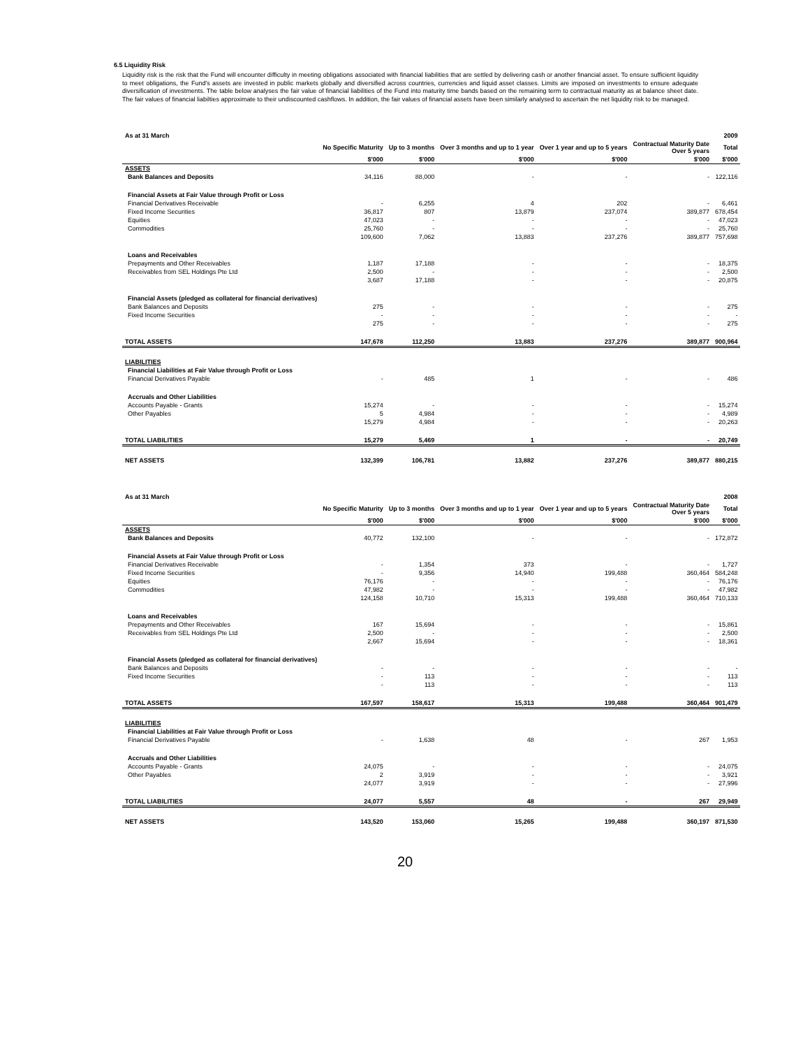6.5 Liquidity Risk
Liquidity risk is the risk that the Fund will encounter difficulty in meeting obligations associated with financial liabilities that are settled by delivering cash or another financial asset. To ensure sufficient liquidity to meet obligations, the Fund's assets are invested in public markets globally and diversified across countries, currencies and liquid asset classes. Limits are imposed on investments to ensure adequate diversification of investments. The table below analyses the fair value of financial liabilities of the Fund into maturity time bands based on the remaining term to contractual maturity as at balance sheet date. The fair values of financial liabilties approximate to their undiscounted cashflows. In addition, the fair values of financial assets have been similarly analysed to ascertain the net liquidity risk to be managed.
| As at 31 March | | | | | | 2009 |
| --- | --- | --- | --- | --- | --- | --- |
| | No Specific Maturity | Up to 3 months | Over 3 months and up to 1 year | Over 1 year and up to 5 years | Contractual Maturity Date Over 5 years | Total |
| | $'000 | $'000 | $'000 | $'000 | $'000 | $'000 |
| ASSETS | | | | | | |
| Bank Balances and Deposits | 34,116 | 88,000 | - | - | - | 122,116 |
| Financial Assets at Fair Value through Profit or Loss | | | | | | |
| Financial Derivatives Receivable | - | 6,255 | 4 | 202 | - | 6,461 |
| Fixed Income Securities | 36,817 | 807 | 13,879 | 237,074 | 389,877 | 678,454 |
| Equities | 47,023 | - | - | - | - | 47,023 |
| Commodities | 25,760 | - | - | - | - | 25,760 |
| | 109,600 | 7,062 | 13,883 | 237,276 | 389,877 | 757,698 |
| Loans and Receivables | | | | | | |
| Prepayments and Other Receivables | 1,187 | 17,188 | - | - | - | 18,375 |
| Receivables from SEL Holdings Pte Ltd | 2,500 | - | - | - | - | 2,500 |
| | 3,687 | 17,188 | - | - | - | 20,875 |
| Financial Assets (pledged as collateral for financial derivatives) | | | | | | |
| Bank Balances and Deposits | 275 | - | - | - | - | 275 |
| Fixed Income Securities | - | - | - | - | - | - |
| | 275 | - | - | - | - | 275 |
| TOTAL ASSETS | 147,678 | 112,250 | 13,883 | 237,276 | 389,877 | 900,964 |
| LIABILITIES | | | | | | |
| Financial Liabilities at Fair Value through Profit or Loss | | | | | | |
| Financial Derivatives Payable | - | 485 | 1 | - | - | 486 |
| Accruals and Other Liabilities | | | | | | |
| Accounts Payable - Grants | 15,274 | - | - | - | - | 15,274 |
| Other Payables | 5 | 4,984 | - | - | - | 4,989 |
| | 15,279 | 4,984 | - | - | - | 20,263 |
| TOTAL LIABILITIES | 15,279 | 5,469 | 1 | - | - | 20,749 |
| NET ASSETS | 132,399 | 106,781 | 13,882 | 237,276 | 389,877 | 880,215 |
| As at 31 March | | | | | | 2008 |
| --- | --- | --- | --- | --- | --- | --- |
| | No Specific Maturity | Up to 3 months | Over 3 months and up to 1 year | Over 1 year and up to 5 years | Contractual Maturity Date Over 5 years | Total |
| | $'000 | $'000 | $'000 | $'000 | $'000 | $'000 |
| ASSETS | | | | | | |
| Bank Balances and Deposits | 40,772 | 132,100 | - | - | - | 172,872 |
| Financial Assets at Fair Value through Profit or Loss | | | | | | |
| Financial Derivatives Receivable | - | 1,354 | 373 | - | - | 1,727 |
| Fixed Income Securities | - | 9,356 | 14,940 | 199,488 | 360,464 | 584,248 |
| Equities | 76,176 | - | - | - | - | 76,176 |
| Commodities | 47,982 | - | - | - | - | 47,982 |
| | 124,158 | 10,710 | 15,313 | 199,488 | 360,464 | 710,133 |
| Loans and Receivables | | | | | | |
| Prepayments and Other Receivables | 167 | 15,694 | - | - | - | 15,861 |
| Receivables from SEL Holdings Pte Ltd | 2,500 | - | - | - | - | 2,500 |
| | 2,667 | 15,694 | - | - | - | 18,361 |
| Financial Assets (pledged as collateral for financial derivatives) | | | | | | |
| Bank Balances and Deposits | - | - | - | - | - | - |
| Fixed Income Securities | - | 113 | - | - | - | 113 |
| | - | 113 | - | - | - | 113 |
| TOTAL ASSETS | 167,597 | 158,617 | 15,313 | 199,488 | 360,464 | 901,479 |
| LIABILITIES | | | | | | |
| Financial Liabilities at Fair Value through Profit or Loss | | | | | | |
| Financial Derivatives Payable | - | 1,638 | 48 | - | 267 | 1,953 |
| Accruals and Other Liabilities | | | | | | |
| Accounts Payable - Grants | 24,075 | - | - | - | - | 24,075 |
| Other Payables | 2 | 3,919 | - | - | - | 3,921 |
| | 24,077 | 3,919 | - | - | - | 27,996 |
| TOTAL LIABILITIES | 24,077 | 5,557 | 48 | - | 267 | 29,949 |
| NET ASSETS | 143,520 | 153,060 | 15,265 | 199,488 | 360,197 | 871,530 |
20